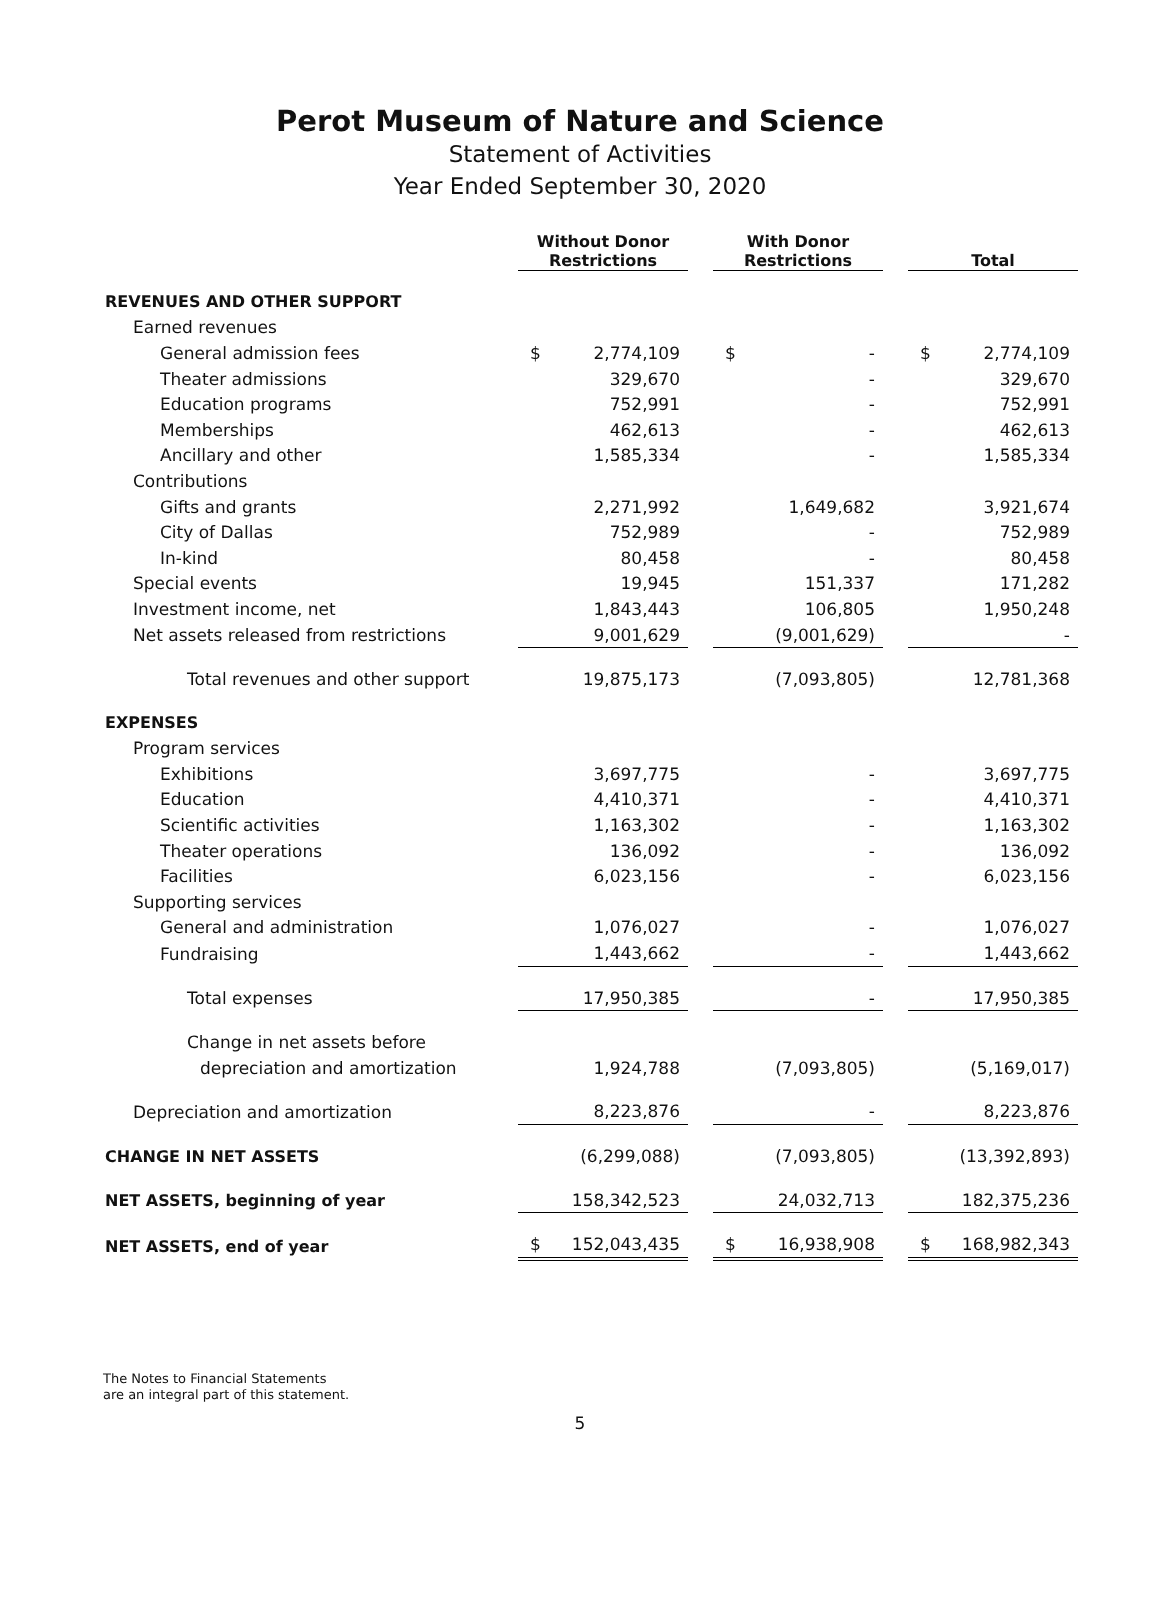Perot Museum of Nature and Science
Statement of Activities
Year Ended September 30, 2020
| | Without Donor Restrictions | | | With Donor Restrictions | | | Total | |
| --- | --- | --- | --- | --- | --- | --- | --- | --- |
| REVENUES AND OTHER SUPPORT | | | | | | | | |
| Earned revenues | | | | | | | | |
| General admission fees | $ | 2,774,109 | | $ | - | | $ | 2,774,109 |
| Theater admissions | | 329,670 | | | - | | | 329,670 |
| Education programs | | 752,991 | | | - | | | 752,991 |
| Memberships | | 462,613 | | | - | | | 462,613 |
| Ancillary and other | | 1,585,334 | | | - | | | 1,585,334 |
| Contributions | | | | | | | | |
| Gifts and grants | | 2,271,992 | | | 1,649,682 | | | 3,921,674 |
| City of Dallas | | 752,989 | | | - | | | 752,989 |
| In-kind | | 80,458 | | | - | | | 80,458 |
| Special events | | 19,945 | | | 151,337 | | | 171,282 |
| Investment income, net | | 1,843,443 | | | 106,805 | | | 1,950,248 |
| Net assets released from restrictions | | 9,001,629 | | | (9,001,629) | | | - |
| Total revenues and other support | | 19,875,173 | | | (7,093,805) | | | 12,781,368 |
| EXPENSES | | | | | | | | |
| Program services | | | | | | | | |
| Exhibitions | | 3,697,775 | | | - | | | 3,697,775 |
| Education | | 4,410,371 | | | - | | | 4,410,371 |
| Scientific activities | | 1,163,302 | | | - | | | 1,163,302 |
| Theater operations | | 136,092 | | | - | | | 136,092 |
| Facilities | | 6,023,156 | | | - | | | 6,023,156 |
| Supporting services | | | | | | | | |
| General and administration | | 1,076,027 | | | - | | | 1,076,027 |
| Fundraising | | 1,443,662 | | | - | | | 1,443,662 |
| Total expenses | | 17,950,385 | | | - | | | 17,950,385 |
| Change in net assets before | | | | | | | | |
| depreciation and amortization | | 1,924,788 | | | (7,093,805) | | | (5,169,017) |
| Depreciation and amortization | | 8,223,876 | | | - | | | 8,223,876 |
| CHANGE IN NET ASSETS | | (6,299,088) | | | (7,093,805) | | | (13,392,893) |
| NET ASSETS, beginning of year | | 158,342,523 | | | 24,032,713 | | | 182,375,236 |
| NET ASSETS, end of year | $ | 152,043,435 | | $ | 16,938,908 | | $ | 168,982,343 |
The Notes to Financial Statements
are an integral part of this statement.
5